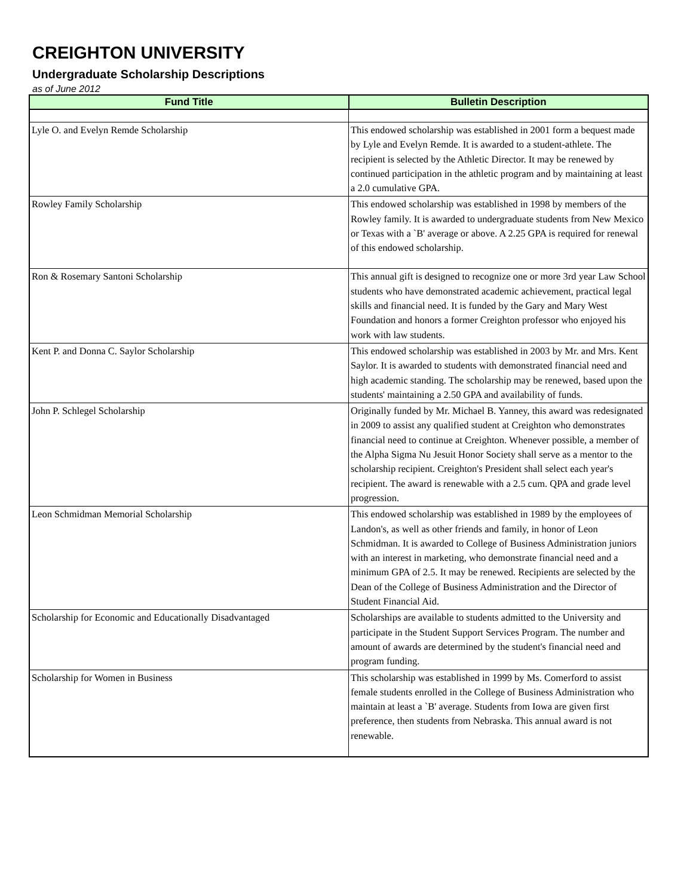CREIGHTON UNIVERSITY
Undergraduate Scholarship Descriptions
as of June 2012
| Fund Title | Bulletin Description |
| --- | --- |
| Lyle O. and Evelyn Remde Scholarship | This endowed scholarship was established in 2001 form a bequest made by Lyle and Evelyn Remde. It is awarded to a student-athlete. The recipient is selected by the Athletic Director. It may be renewed by continued participation in the athletic program and by maintaining at least a 2.0 cumulative GPA. |
| Rowley Family Scholarship | This endowed scholarship was established in 1998 by members of the Rowley family. It is awarded to undergraduate students from New Mexico or Texas with a `B' average or above. A 2.25 GPA is required for renewal of this endowed scholarship. |
| Ron & Rosemary Santoni Scholarship | This annual gift is designed to recognize one or more 3rd year Law School students who have demonstrated academic achievement, practical legal skills and financial need. It is funded by the Gary and Mary West Foundation and honors a former Creighton professor who enjoyed his work with law students. |
| Kent P. and Donna C. Saylor Scholarship | This endowed scholarship was established in 2003 by Mr. and Mrs. Kent Saylor. It is awarded to students with demonstrated financial need and high academic standing. The scholarship may be renewed, based upon the students' maintaining a 2.50 GPA and availability of funds. |
| John P. Schlegel Scholarship | Originally funded by Mr. Michael B. Yanney, this award was redesignated in 2009 to assist any qualified student at Creighton who demonstrates financial need to continue at Creighton. Whenever possible, a member of the Alpha Sigma Nu Jesuit Honor Society shall serve as a mentor to the scholarship recipient. Creighton's President shall select each year's recipient. The award is renewable with a 2.5 cum. QPA and grade level progression. |
| Leon Schmidman Memorial Scholarship | This endowed scholarship was established in 1989 by the employees of Landon's, as well as other friends and family, in honor of Leon Schmidman. It is awarded to College of Business Administration juniors with an interest in marketing, who demonstrate financial need and a minimum GPA of 2.5. It may be renewed. Recipients are selected by the Dean of the College of Business Administration and the Director of Student Financial Aid. |
| Scholarship for Economic and Educationally Disadvantaged | Scholarships are available to students admitted to the University and participate in the Student Support Services Program. The number and amount of awards are determined by the student's financial need and program funding. |
| Scholarship for Women in Business | This scholarship was established in 1999 by Ms. Comerford to assist female students enrolled in the College of Business Administration who maintain at least a `B' average. Students from Iowa are given first preference, then students from Nebraska. This annual award is not renewable. |